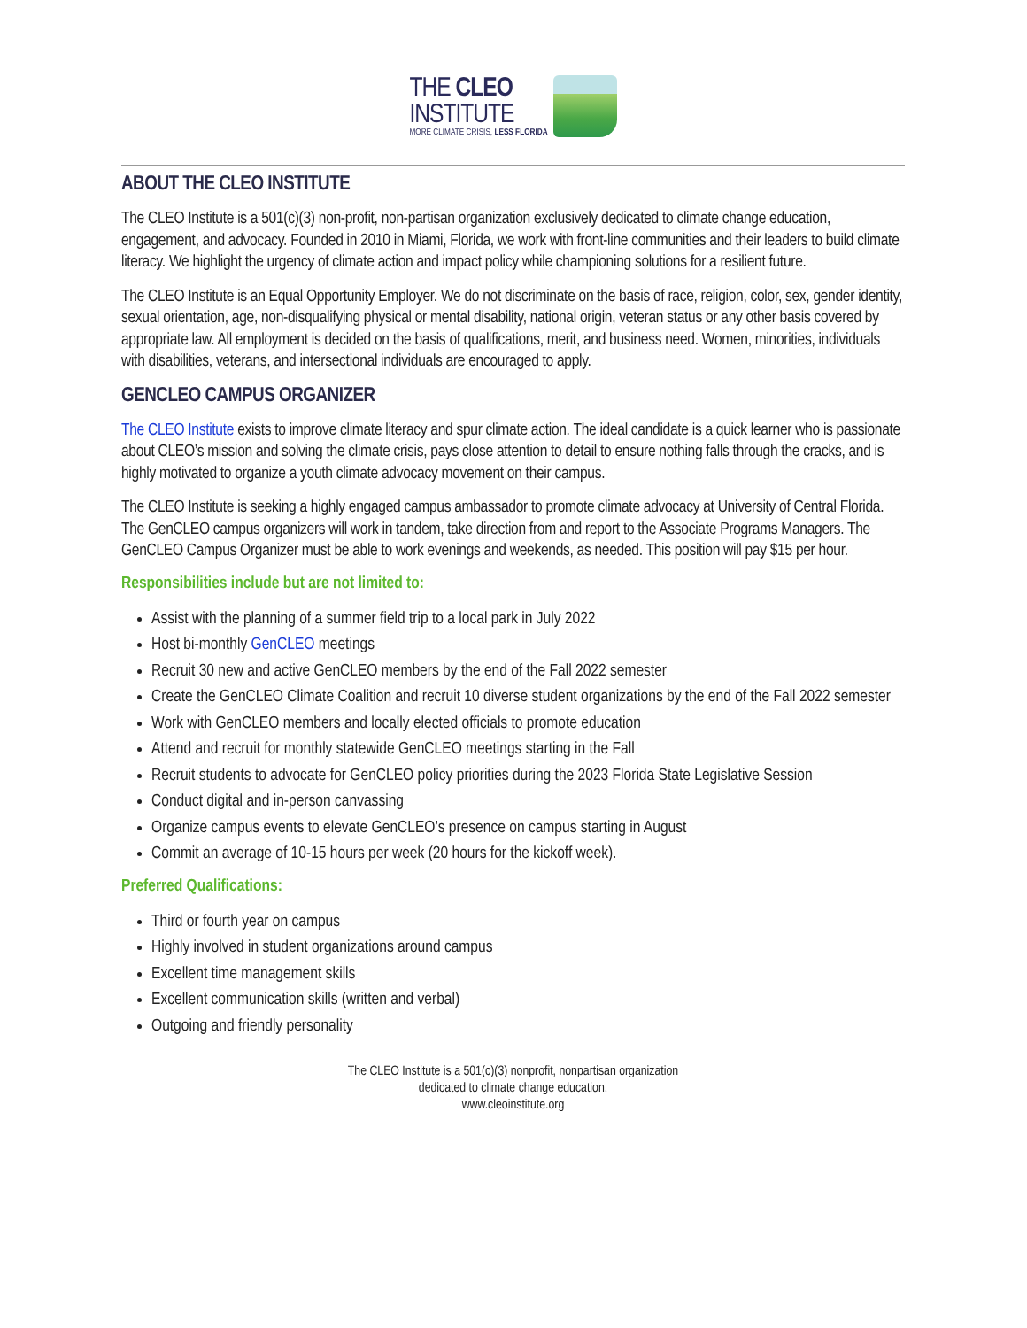THE CLEO
INSTITUTE
MORE CLIMATE CRISIS, LESS FLORIDA
ABOUT THE CLEO INSTITUTE
The CLEO Institute is a 501(c)(3) non-profit, non-partisan organization exclusively dedicated to climate change education, engagement, and advocacy. Founded in 2010 in Miami, Florida, we work with front-line communities and their leaders to build climate literacy. We highlight the urgency of climate action and impact policy while championing solutions for a resilient future.
The CLEO Institute is an Equal Opportunity Employer. We do not discriminate on the basis of race, religion, color, sex, gender identity, sexual orientation, age, non-disqualifying physical or mental disability, national origin, veteran status or any other basis covered by appropriate law. All employment is decided on the basis of qualifications, merit, and business need. Women, minorities, individuals with disabilities, veterans, and intersectional individuals are encouraged to apply.
GENCLEO CAMPUS ORGANIZER
The CLEO Institute exists to improve climate literacy and spur climate action. The ideal candidate is a quick learner who is passionate about CLEO’s mission and solving the climate crisis, pays close attention to detail to ensure nothing falls through the cracks, and is highly motivated to organize a youth climate advocacy movement on their campus.
The CLEO Institute is seeking a highly engaged campus ambassador to promote climate advocacy at University of Central Florida. The GenCLEO campus organizers will work in tandem, take direction from and report to the Associate Programs Managers. The GenCLEO Campus Organizer must be able to work evenings and weekends, as needed. This position will pay $15 per hour.
Responsibilities include but are not limited to:
Assist with the planning of a summer field trip to a local park in July 2022
Host bi-monthly GenCLEO meetings
Recruit 30 new and active GenCLEO members by the end of the Fall 2022 semester
Create the GenCLEO Climate Coalition and recruit 10 diverse student organizations by the end of the Fall 2022 semester
Work with GenCLEO members and locally elected officials to promote education
Attend and recruit for monthly statewide GenCLEO meetings starting in the Fall
Recruit students to advocate for GenCLEO policy priorities during the 2023 Florida State Legislative Session
Conduct digital and in-person canvassing
Organize campus events to elevate GenCLEO’s presence on campus starting in August
Commit an average of 10-15 hours per week (20 hours for the kickoff week).
Preferred Qualifications:
Third or fourth year on campus
Highly involved in student organizations around campus
Excellent time management skills
Excellent communication skills (written and verbal)
Outgoing and friendly personality
The CLEO Institute is a 501(c)(3) nonprofit, nonpartisan organization
dedicated to climate change education.
www.cleoinstitute.org